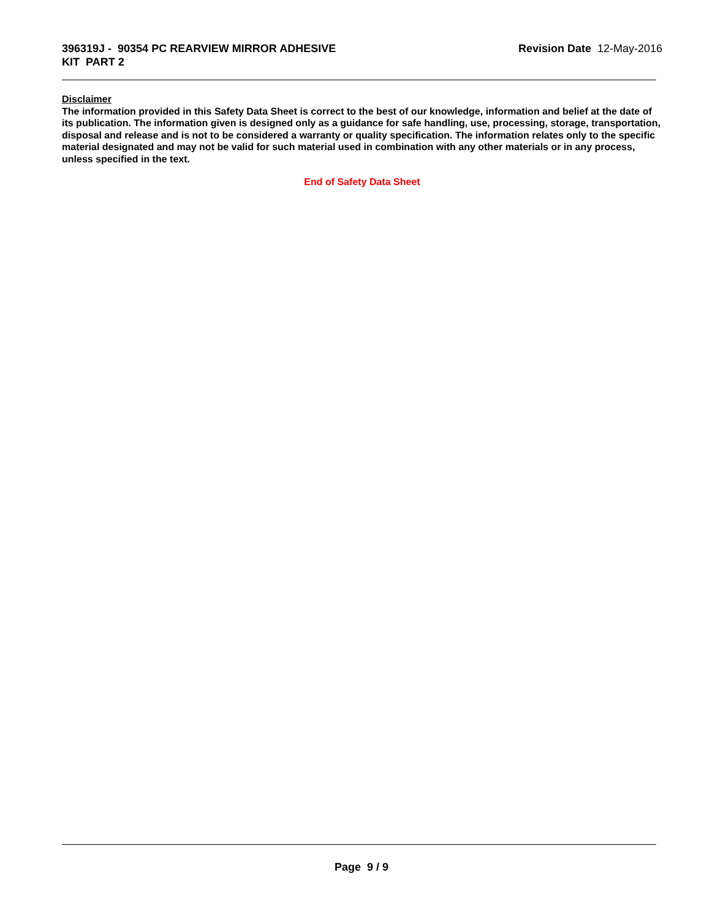396319J - 90354 PC REARVIEW MIRROR ADHESIVE
KIT PART 2
Revision Date 12-May-2016
Disclaimer
The information provided in this Safety Data Sheet is correct to the best of our knowledge, information and belief at the date of its publication. The information given is designed only as a guidance for safe handling, use, processing, storage, transportation, disposal and release and is not to be considered a warranty or quality specification. The information relates only to the specific material designated and may not be valid for such material used in combination with any other materials or in any process, unless specified in the text.
End of Safety Data Sheet
Page 9 / 9